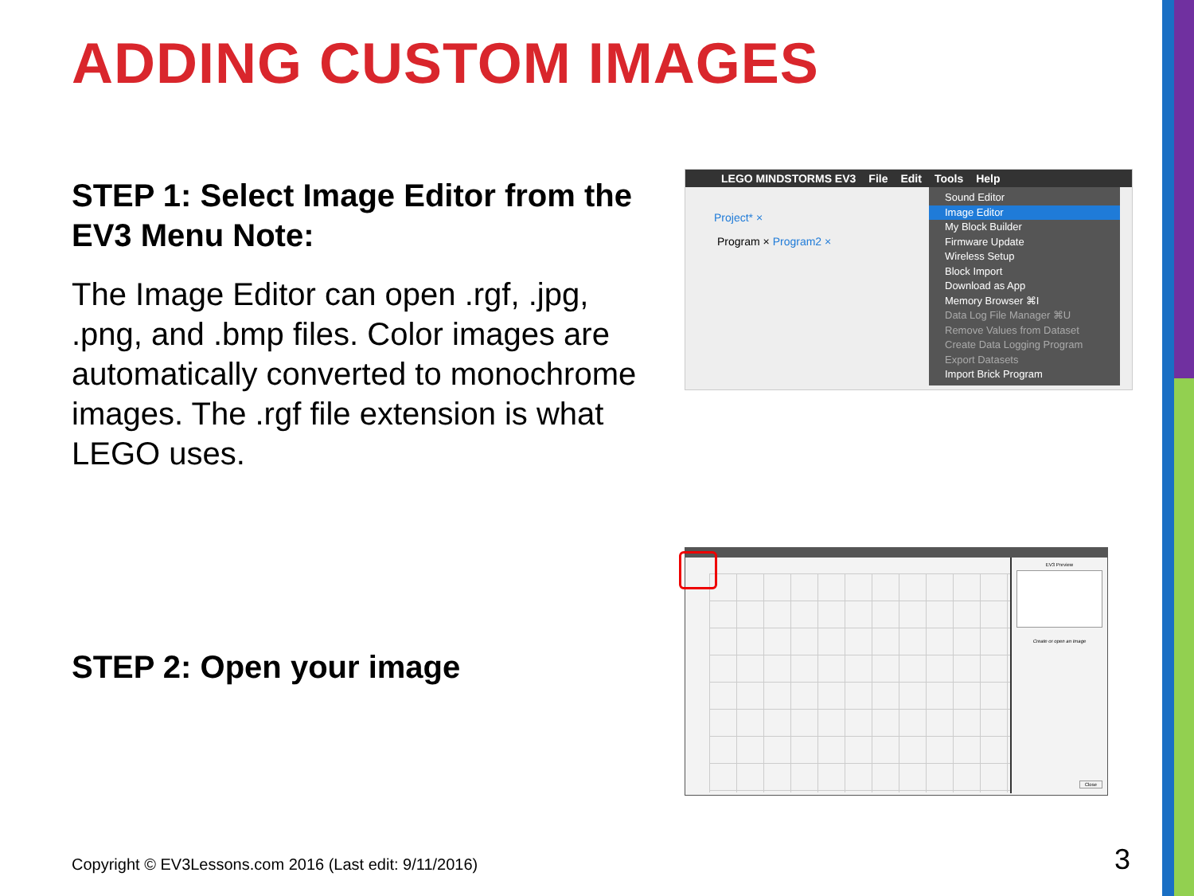ADDING CUSTOM IMAGES
STEP 1: Select Image Editor from the EV3 Menu Note:
The Image Editor can open .rgf, .jpg, .png, and .bmp files. Color images are automatically converted to monochrome images. The .rgf file extension is what LEGO uses.
STEP 2: Open your image
LEGO MINDSTORMS EV3 File Edit Tools Help
Project* ×
Program × Program2 ×
Sound Editor
Image Editor
My Block Builder
Firmware Update
Wireless Setup
Block Import
Download as App
Memory Browser ⌘I
Data Log File Manager ⌘U
Remove Values from Dataset
Create Data Logging Program
Export Datasets
Import Brick Program
EV3 Preview
Create or open an Image
Close
Copyright © EV3Lessons.com 2016 (Last edit: 9/11/2016)
3